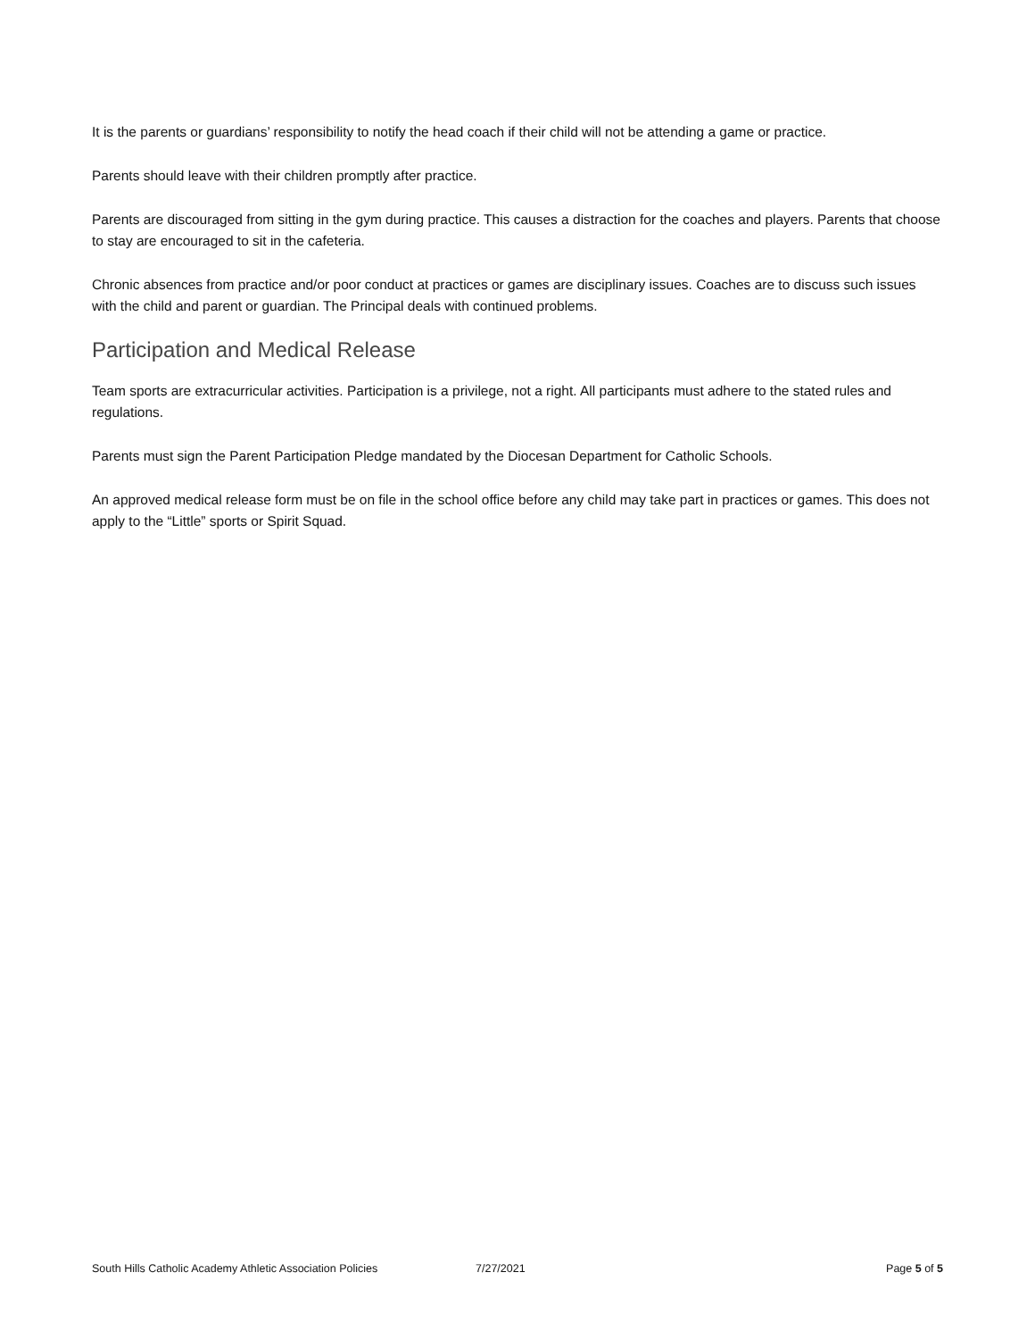It is the parents or guardians’ responsibility to notify the head coach if their child will not be attending a game or practice.
Parents should leave with their children promptly after practice.
Parents are discouraged from sitting in the gym during practice. This causes a distraction for the coaches and players. Parents that choose to stay are encouraged to sit in the cafeteria.
Chronic absences from practice and/or poor conduct at practices or games are disciplinary issues. Coaches are to discuss such issues with the child and parent or guardian. The Principal deals with continued problems.
Participation and Medical Release
Team sports are extracurricular activities. Participation is a privilege, not a right. All participants must adhere to the stated rules and regulations.
Parents must sign the Parent Participation Pledge mandated by the Diocesan Department for Catholic Schools.
An approved medical release form must be on file in the school office before any child may take part in practices or games. This does not apply to the “Little” sports or Spirit Squad.
South Hills Catholic Academy Athletic Association Policies 7/27/2021 Page 5 of 5